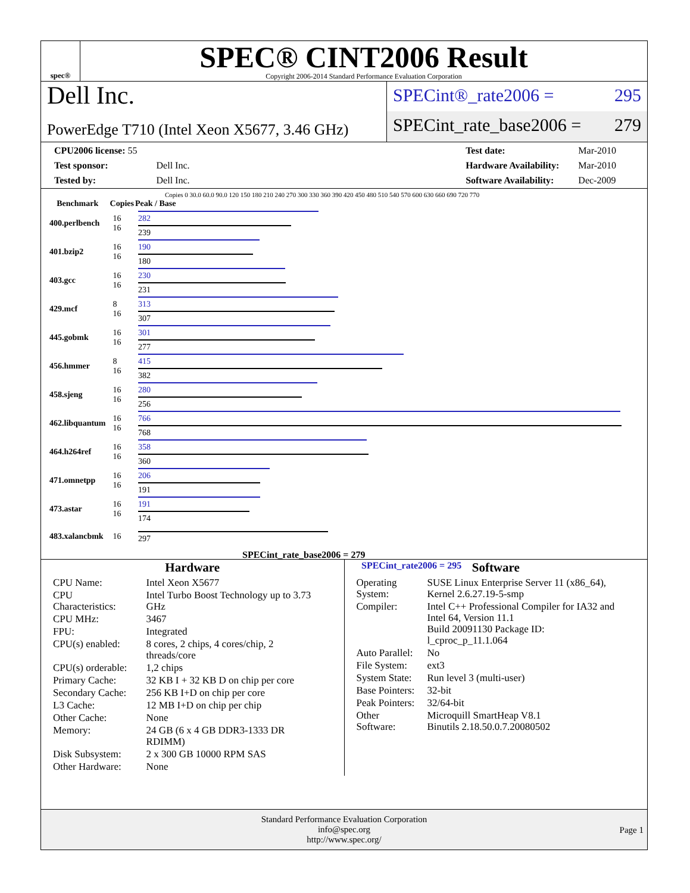spec®
SPEC® CINT2006 Result
Copyright 2006-2014 Standard Performance Evaluation Corporation
Dell Inc.
PowerEdge T710 (Intel Xeon X5677, 3.46 GHz)
SPECint®_rate2006 = 295
SPECint_rate_base2006 = 279
| CPU2006 license: 55 | |
| Test sponsor: | Dell Inc. |
| Tested by: | Dell Inc. |
| Test date: | Mar-2010 |
| Hardware Availability: | Mar-2010 |
| Software Availability: | Dec-2009 |
Copies 0 30.0 60.0 90.0 120 150 180 210 240 270 300 330 360 390 420 450 480 510 540 570 600 630 660 690 720 770
| Benchmark | Copies | Peak / Base |
| --- | --- | --- |
| 400.perlbench | 16 16 | 282 239 |
| 401.bzip2 | 16 16 | 190 180 |
| 403.gcc | 16 16 | 230 231 |
| 429.mcf | 8 16 | 313 307 |
| 445.gobmk | 16 16 | 301 277 |
| 456.hmmer | 8 16 | 415 382 |
| 458.sjeng | 16 16 | 280 256 |
| 462.libquantum | 16 16 | 766 768 |
| 464.h264ref | 16 16 | 358 360 |
| 471.omnetpp | 16 16 | 206 191 |
| 473.astar | 16 16 | 191 174 |
| 483.xalancbmk | 16 | 297 |
SPECint_rate_base2006 = 279
SPECint_rate2006 = 295
Hardware
| CPU Name: | Intel Xeon X5677 |
| CPU Characteristics: | Intel Turbo Boost Technology up to 3.73 GHz |
| CPU MHz: | 3467 |
| FPU: | Integrated |
| CPU(s) enabled: | 8 cores, 2 chips, 4 cores/chip, 2 threads/core |
| CPU(s) orderable: | 1,2 chips |
| Primary Cache: | 32 KB I + 32 KB D on chip per core |
| Secondary Cache: | 256 KB I+D on chip per core |
| L3 Cache: | 12 MB I+D on chip per chip |
| Other Cache: | None |
| Memory: | 24 GB (6 x 4 GB DDR3-1333 DR RDIMM) |
| Disk Subsystem: | 2 x 300 GB 10000 RPM SAS |
| Other Hardware: | None |
Software
| Operating System: | SUSE Linux Enterprise Server 11 (x86_64), Kernel 2.6.27.19-5-smp |
| Compiler: | Intel C++ Professional Compiler for IA32 and Intel 64, Version 11.1 Build 20091130 Package ID: l_cproc_p_11.1.064 |
| Auto Parallel: | No |
| File System: | ext3 |
| System State: | Run level 3 (multi-user) |
| Base Pointers: | 32-bit |
| Peak Pointers: | 32/64-bit |
| Other Software: | Microquill SmartHeap V8.1 Binutils 2.18.50.0.7.20080502 |
Standard Performance Evaluation Corporation
info@spec.org
http://www.spec.org/
Page 1